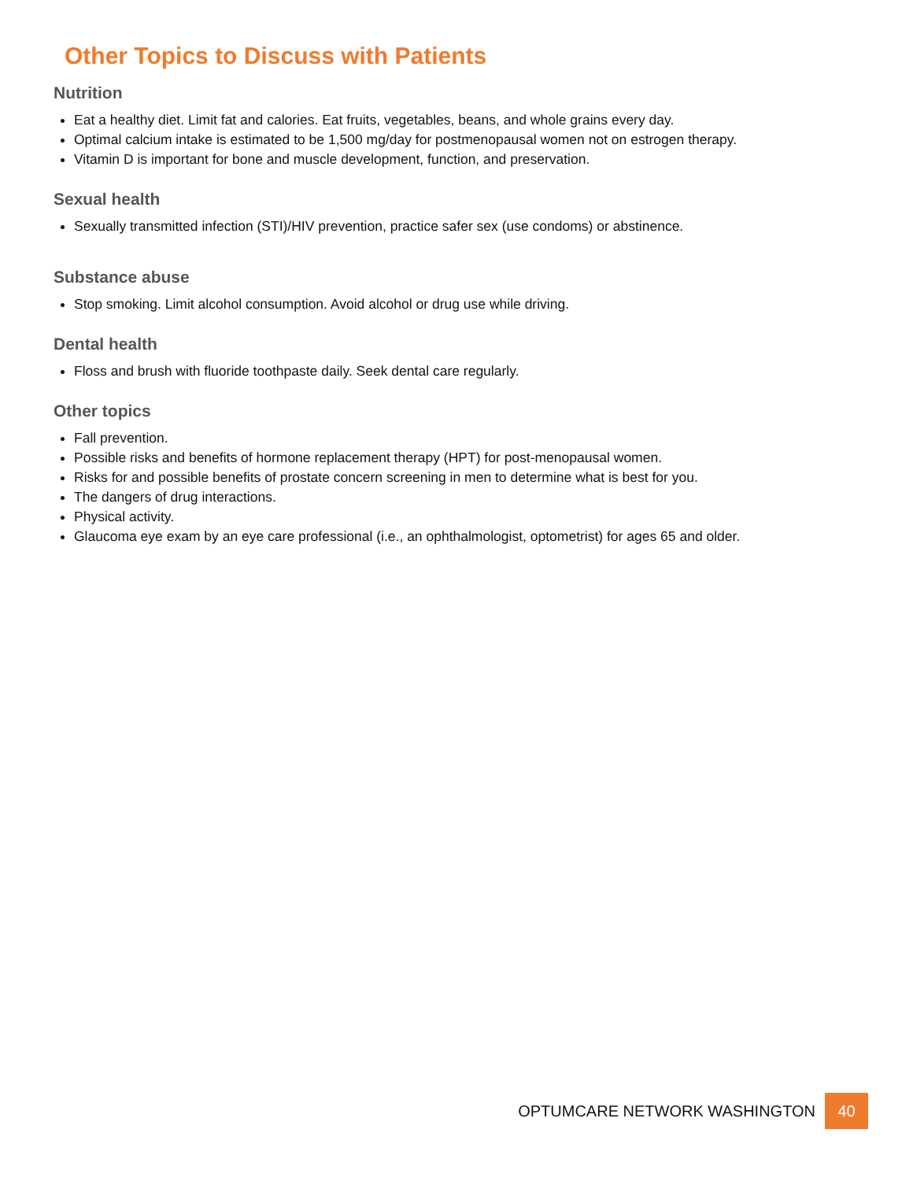Other Topics to Discuss with Patients
Nutrition
Eat a healthy diet. Limit fat and calories. Eat fruits, vegetables, beans, and whole grains every day.
Optimal calcium intake is estimated to be 1,500 mg/day for postmenopausal women not on estrogen therapy.
Vitamin D is important for bone and muscle development, function, and preservation.
Sexual health
Sexually transmitted infection (STI)/HIV prevention, practice safer sex (use condoms) or abstinence.
Substance abuse
Stop smoking. Limit alcohol consumption. Avoid alcohol or drug use while driving.
Dental health
Floss and brush with fluoride toothpaste daily. Seek dental care regularly.
Other topics
Fall prevention.
Possible risks and benefits of hormone replacement therapy (HPT) for post-menopausal women.
Risks for and possible benefits of prostate concern screening in men to determine what is best for you.
The dangers of drug interactions.
Physical activity.
Glaucoma eye exam by an eye care professional (i.e., an ophthalmologist, optometrist) for ages 65 and older.
OPTUMCARE NETWORK WASHINGTON 40